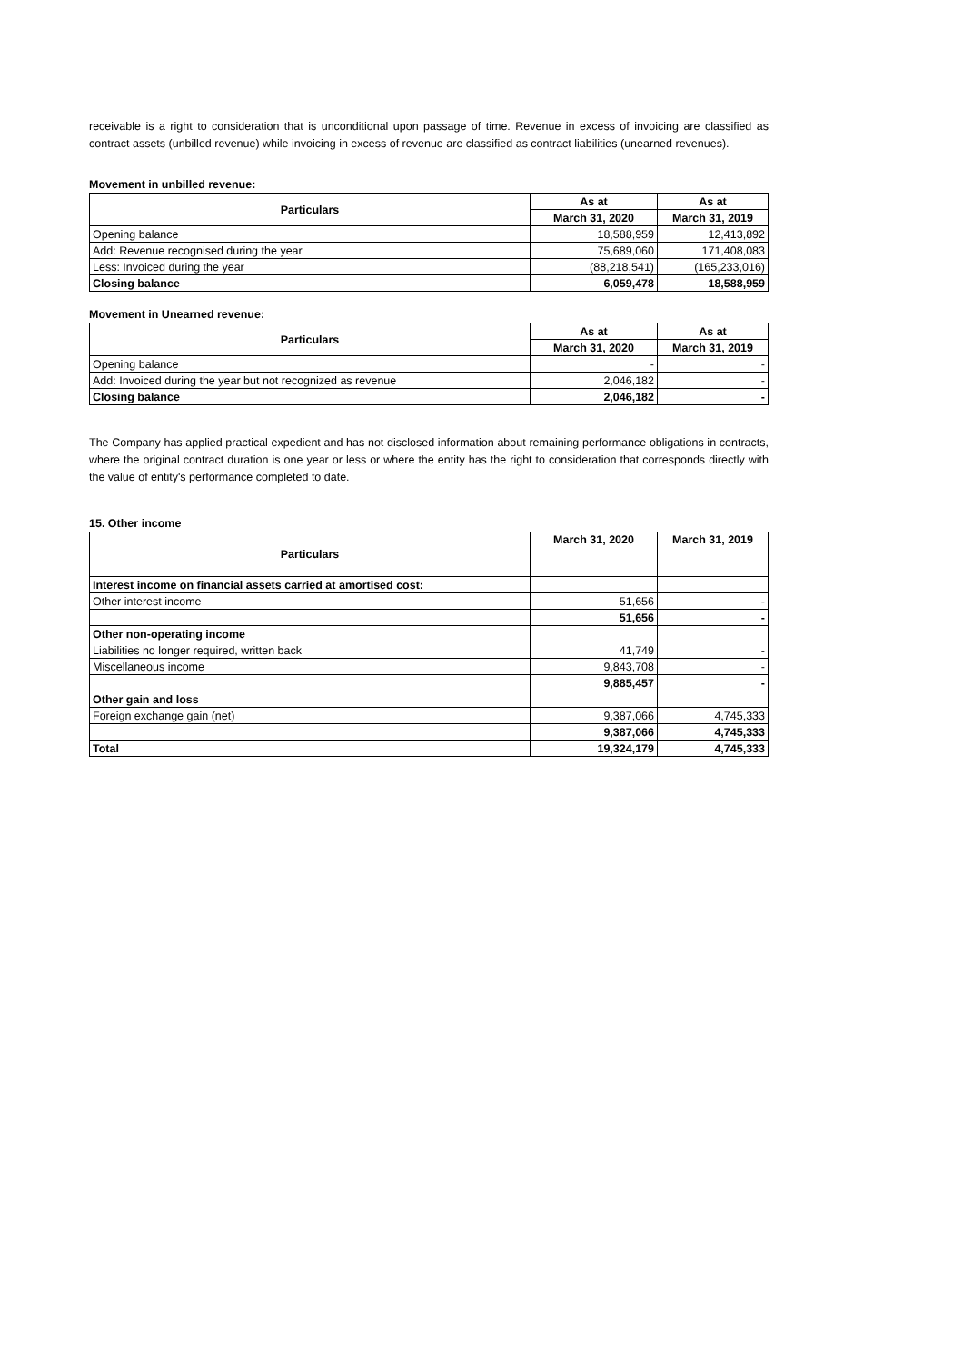receivable is a right to consideration that is unconditional upon passage of time. Revenue in excess of invoicing are classified as contract assets (unbilled revenue) while invoicing in excess of revenue are classified as contract liabilities (unearned revenues).
Movement in unbilled revenue:
| Particulars | As at | As at |
| --- | --- | --- |
| | March 31, 2020 | March 31, 2019 |
| Opening balance | 18,588,959 | 12,413,892 |
| Add: Revenue recognised during the year | 75,689,060 | 171,408,083 |
| Less: Invoiced during the year | (88,218,541) | (165,233,016) |
| Closing balance | 6,059,478 | 18,588,959 |
Movement in Unearned revenue:
| Particulars | As at | As at |
| --- | --- | --- |
| | March 31, 2020 | March 31, 2019 |
| Opening balance | - | - |
| Add: Invoiced during the year but not recognized as revenue | 2,046,182 | - |
| Closing balance | 2,046,182 | - |
The Company has applied practical expedient and has not disclosed information about remaining performance obligations in contracts, where the original contract duration is one year or less or where the entity has the right to consideration that corresponds directly with the value of entity's performance completed to date.
15. Other income
| Particulars | March 31, 2020 | March 31, 2019 |
| --- | --- | --- |
| Interest income on financial assets carried at amortised cost: | | |
| Other interest income | 51,656 | - |
| | 51,656 | - |
| Other non-operating income | | |
| Liabilities no longer required, written back | 41,749 | - |
| Miscellaneous income | 9,843,708 | - |
| | 9,885,457 | - |
| Other gain and loss | | |
| Foreign exchange gain (net) | 9,387,066 | 4,745,333 |
| | 9,387,066 | 4,745,333 |
| Total | 19,324,179 | 4,745,333 |